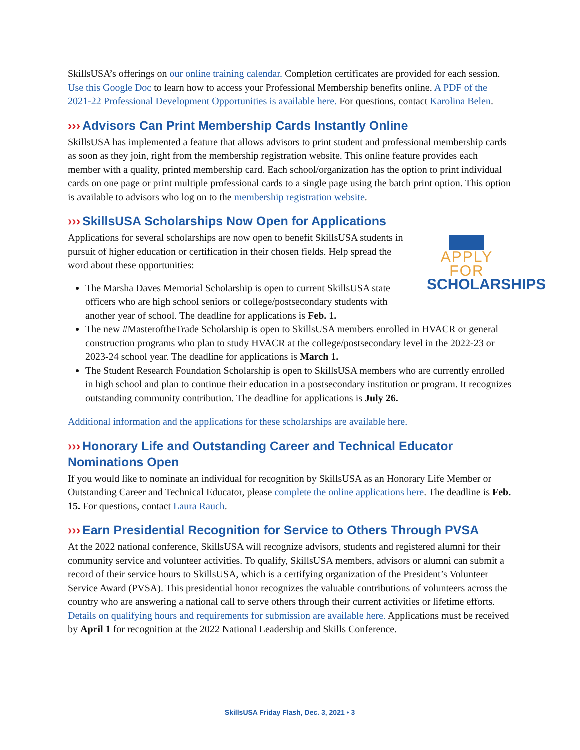SkillsUSA’s offerings on our online training calendar. Completion certificates are provided for each session. Use this Google Doc to learn how to access your Professional Membership benefits online. A PDF of the 2021-22 Professional Development Opportunities is available here. For questions, contact Karolina Belen.
››› Advisors Can Print Membership Cards Instantly Online
SkillsUSA has implemented a feature that allows advisors to print student and professional membership cards as soon as they join, right from the membership registration website. This online feature provides each member with a quality, printed membership card. Each school/organization has the option to print individual cards on one page or print multiple professional cards to a single page using the batch print option. This option is available to advisors who log on to the membership registration website.
››› SkillsUSA Scholarships Now Open for Applications
APPLY FOR
SCHOLARSHIPS
Applications for several scholarships are now open to benefit SkillsUSA students in pursuit of higher education or certification in their chosen fields. Help spread the word about these opportunities:
The Marsha Daves Memorial Scholarship is open to current SkillsUSA state officers who are high school seniors or college/postsecondary students with another year of school. The deadline for applications is Feb. 1.
The new #MasteroftheTrade Scholarship is open to SkillsUSA members enrolled in HVACR or general construction programs who plan to study HVACR at the college/postsecondary level in the 2022-23 or 2023-24 school year. The deadline for applications is March 1.
The Student Research Foundation Scholarship is open to SkillsUSA members who are currently enrolled in high school and plan to continue their education in a postsecondary institution or program. It recognizes outstanding community contribution. The deadline for applications is July 26.
Additional information and the applications for these scholarships are available here.
››› Honorary Life and Outstanding Career and Technical Educator Nominations Open
If you would like to nominate an individual for recognition by SkillsUSA as an Honorary Life Member or Outstanding Career and Technical Educator, please complete the online applications here. The deadline is Feb. 15. For questions, contact Laura Rauch.
››› Earn Presidential Recognition for Service to Others Through PVSA
At the 2022 national conference, SkillsUSA will recognize advisors, students and registered alumni for their community service and volunteer activities. To qualify, SkillsUSA members, advisors or alumni can submit a record of their service hours to SkillsUSA, which is a certifying organization of the President’s Volunteer Service Award (PVSA). This presidential honor recognizes the valuable contributions of volunteers across the country who are answering a national call to serve others through their current activities or lifetime efforts. Details on qualifying hours and requirements for submission are available here. Applications must be received by April 1 for recognition at the 2022 National Leadership and Skills Conference.
SkillsUSA Friday Flash, Dec. 3, 2021 • 3